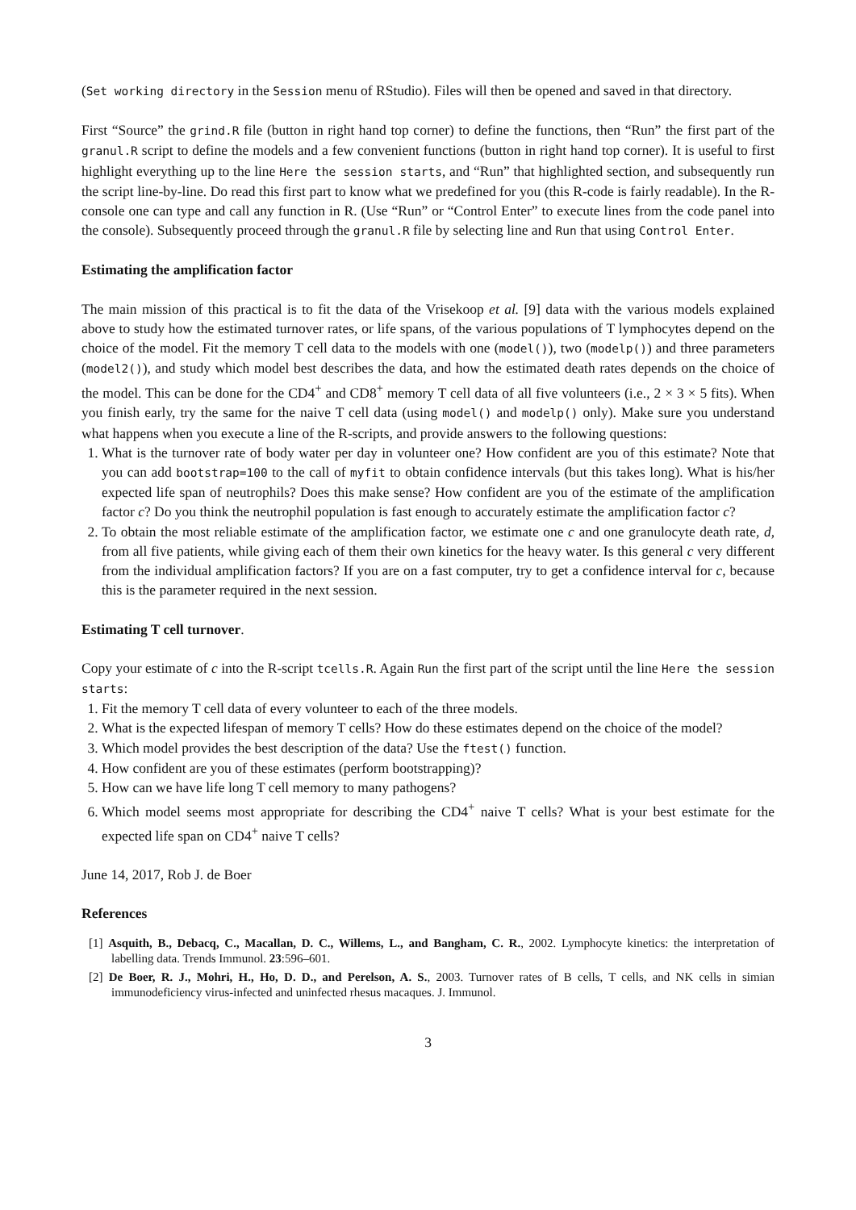(Set working directory in the Session menu of RStudio). Files will then be opened and saved in that directory.
First “Source” the grind.R file (button in right hand top corner) to define the functions, then “Run” the first part of the granul.R script to define the models and a few convenient functions (button in right hand top corner). It is useful to first highlight everything up to the line Here the session starts, and “Run” that highlighted section, and subsequently run the script line-by-line. Do read this first part to know what we predefined for you (this R-code is fairly readable). In the R-console one can type and call any function in R. (Use “Run” or “Control Enter” to execute lines from the code panel into the console). Subsequently proceed through the granul.R file by selecting line and Run that using Control Enter.
Estimating the amplification factor
The main mission of this practical is to fit the data of the Vrisekoop et al. [9] data with the various models explained above to study how the estimated turnover rates, or life spans, of the various populations of T lymphocytes depend on the choice of the model. Fit the memory T cell data to the models with one (model()), two (modelp()) and three parameters (model2()), and study which model best describes the data, and how the estimated death rates depends on the choice of the model. This can be done for the CD4<sup>+</sup> and CD8<sup>+</sup> memory T cell data of all five volunteers (i.e., 2 × 3 × 5 fits). When you finish early, try the same for the naive T cell data (using model() and modelp() only). Make sure you understand what happens when you execute a line of the R-scripts, and provide answers to the following questions:
1. What is the turnover rate of body water per day in volunteer one? How confident are you of this estimate? Note that you can add bootstrap=100 to the call of myfit to obtain confidence intervals (but this takes long). What is his/her expected life span of neutrophils? Does this make sense? How confident are you of the estimate of the amplification factor c? Do you think the neutrophil population is fast enough to accurately estimate the amplification factor c?
2. To obtain the most reliable estimate of the amplification factor, we estimate one c and one granulocyte death rate, d, from all five patients, while giving each of them their own kinetics for the heavy water. Is this general c very different from the individual amplification factors? If you are on a fast computer, try to get a confidence interval for c, because this is the parameter required in the next session.
Estimating T cell turnover.
Copy your estimate of c into the R-script tcells.R. Again Run the first part of the script until the line Here the session starts:
1. Fit the memory T cell data of every volunteer to each of the three models.
2. What is the expected lifespan of memory T cells? How do these estimates depend on the choice of the model?
3. Which model provides the best description of the data? Use the ftest() function.
4. How confident are you of these estimates (perform bootstrapping)?
5. How can we have life long T cell memory to many pathogens?
6. Which model seems most appropriate for describing the CD4<sup>+</sup> naive T cells? What is your best estimate for the expected life span on CD4<sup>+</sup> naive T cells?
June 14, 2017, Rob J. de Boer
References
[1] Asquith, B., Debacq, C., Macallan, D. C., Willems, L., and Bangham, C. R., 2002. Lymphocyte kinetics: the interpretation of labelling data. Trends Immunol. 23:596–601.
[2] De Boer, R. J., Mohri, H., Ho, D. D., and Perelson, A. S., 2003. Turnover rates of B cells, T cells, and NK cells in simian immunodeficiency virus-infected and uninfected rhesus macaques. J. Immunol.
3